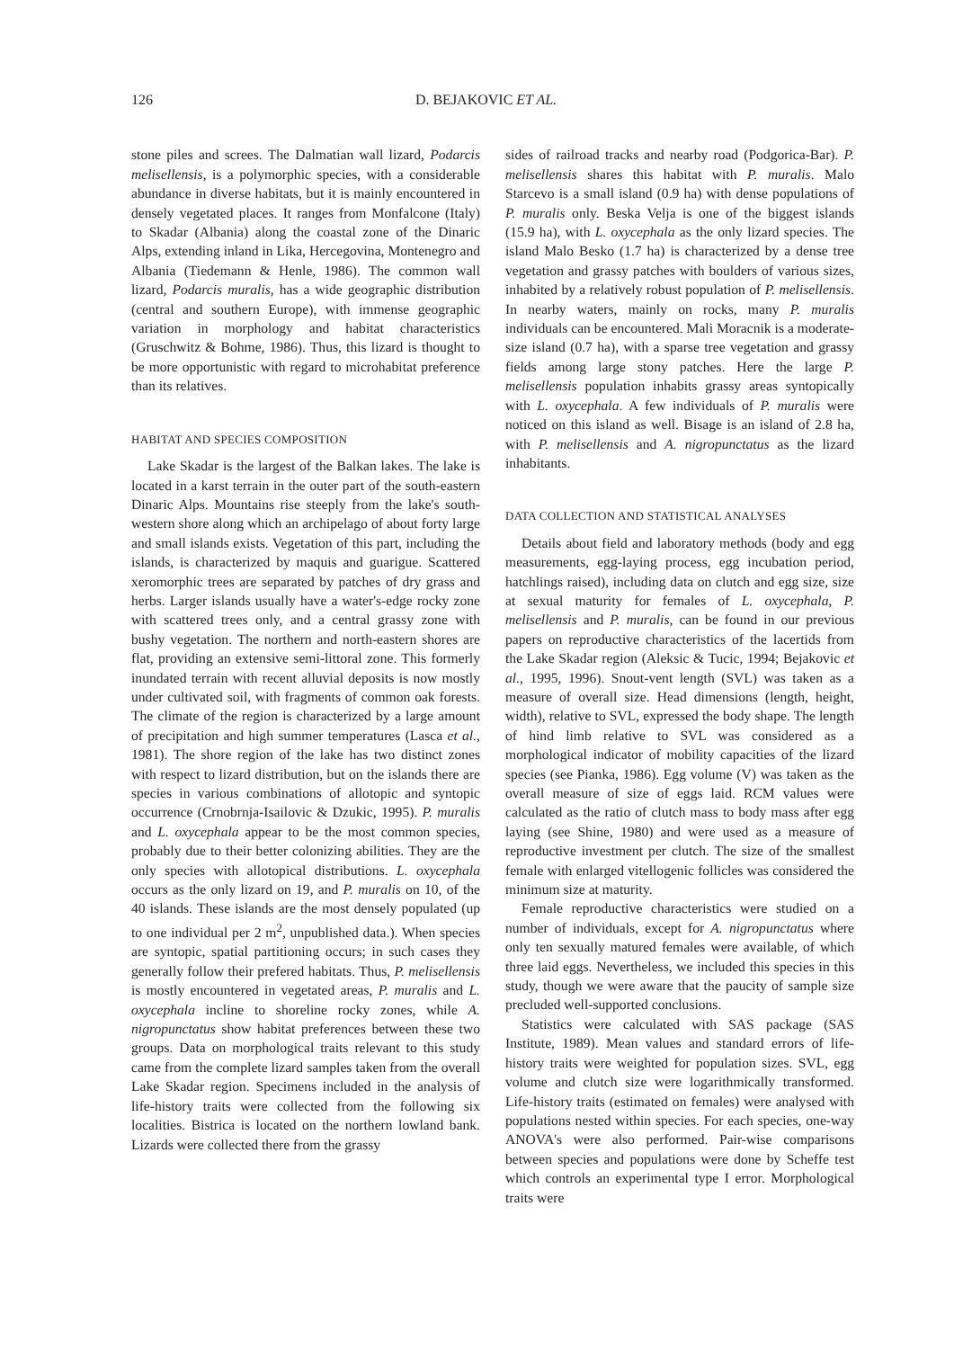126 D. BEJAKOVIC ET AL.
stone piles and screes. The Dalmatian wall lizard, Podarcis melisellensis, is a polymorphic species, with a considerable abundance in diverse habitats, but it is mainly encountered in densely vegetated places. It ranges from Monfalcone (Italy) to Skadar (Albania) along the coastal zone of the Dinaric Alps, extending inland in Lika, Hercegovina, Montenegro and Albania (Tiedemann & Henle, 1986). The common wall lizard, Podarcis muralis, has a wide geographic distribution (central and southern Europe), with immense geographic variation in morphology and habitat characteristics (Gruschwitz & Bohme, 1986). Thus, this lizard is thought to be more opportunistic with regard to microhabitat preference than its relatives.
HABITAT AND SPECIES COMPOSITION
Lake Skadar is the largest of the Balkan lakes. The lake is located in a karst terrain in the outer part of the south-eastern Dinaric Alps. Mountains rise steeply from the lake's south-western shore along which an archipelago of about forty large and small islands exists. Vegetation of this part, including the islands, is characterized by maquis and guarigue. Scattered xeromorphic trees are separated by patches of dry grass and herbs. Larger islands usually have a water's-edge rocky zone with scattered trees only, and a central grassy zone with bushy vegetation. The northern and north-eastern shores are flat, providing an extensive semi-littoral zone. This formerly inundated terrain with recent alluvial deposits is now mostly under cultivated soil, with fragments of common oak forests. The climate of the region is characterized by a large amount of precipitation and high summer temperatures (Lasca et al., 1981). The shore region of the lake has two distinct zones with respect to lizard distribution, but on the islands there are species in various combinations of allotopic and syntopic occurrence (Crnobrnja-Isailovic & Dzukic, 1995). P. muralis and L. oxycephala appear to be the most common species, probably due to their better colonizing abilities. They are the only species with allotopical distributions. L. oxycephala occurs as the only lizard on 19, and P. muralis on 10, of the 40 islands. These islands are the most densely populated (up to one individual per 2 m<sup>2</sup>, unpublished data.). When species are syntopic, spatial partitioning occurs; in such cases they generally follow their prefered habitats. Thus, P. melisellensis is mostly encountered in vegetated areas, P. muralis and L. oxycephala incline to shoreline rocky zones, while A. nigropunctatus show habitat preferences between these two groups. Data on morphological traits relevant to this study came from the complete lizard samples taken from the overall Lake Skadar region. Specimens included in the analysis of life-history traits were collected from the following six localities. Bistrica is located on the northern lowland bank. Lizards were collected there from the grassy
sides of railroad tracks and nearby road (Podgorica-Bar). P. melisellensis shares this habitat with P. muralis. Malo Starcevo is a small island (0.9 ha) with dense populations of P. muralis only. Beska Velja is one of the biggest islands (15.9 ha), with L. oxycephala as the only lizard species. The island Malo Besko (1.7 ha) is characterized by a dense tree vegetation and grassy patches with boulders of various sizes, inhabited by a relatively robust population of P. melisellensis. In nearby waters, mainly on rocks, many P. muralis individuals can be encountered. Mali Moracnik is a moderate-size island (0.7 ha), with a sparse tree vegetation and grassy fields among large stony patches. Here the large P. melisellensis population inhabits grassy areas syntopically with L. oxycephala. A few individuals of P. muralis were noticed on this island as well. Bisage is an island of 2.8 ha, with P. melisellensis and A. nigropunctatus as the lizard inhabitants.
DATA COLLECTION AND STATISTICAL ANALYSES
Details about field and laboratory methods (body and egg measurements, egg-laying process, egg incubation period, hatchlings raised), including data on clutch and egg size, size at sexual maturity for females of L. oxycephala, P. melisellensis and P. muralis, can be found in our previous papers on reproductive characteristics of the lacertids from the Lake Skadar region (Aleksic & Tucic, 1994; Bejakovic et al., 1995, 1996). Snout-vent length (SVL) was taken as a measure of overall size. Head dimensions (length, height, width), relative to SVL, expressed the body shape. The length of hind limb relative to SVL was considered as a morphological indicator of mobility capacities of the lizard species (see Pianka, 1986). Egg volume (V) was taken as the overall measure of size of eggs laid. RCM values were calculated as the ratio of clutch mass to body mass after egg laying (see Shine, 1980) and were used as a measure of reproductive investment per clutch. The size of the smallest female with enlarged vitellogenic follicles was considered the minimum size at maturity.
Female reproductive characteristics were studied on a number of individuals, except for A. nigropunctatus where only ten sexually matured females were available, of which three laid eggs. Nevertheless, we included this species in this study, though we were aware that the paucity of sample size precluded well-supported conclusions.
Statistics were calculated with SAS package (SAS Institute, 1989). Mean values and standard errors of life-history traits were weighted for population sizes. SVL, egg volume and clutch size were logarithmically transformed. Life-history traits (estimated on females) were analysed with populations nested within species. For each species, one-way ANOVA's were also performed. Pair-wise comparisons between species and populations were done by Scheffe test which controls an experimental type I error. Morphological traits were